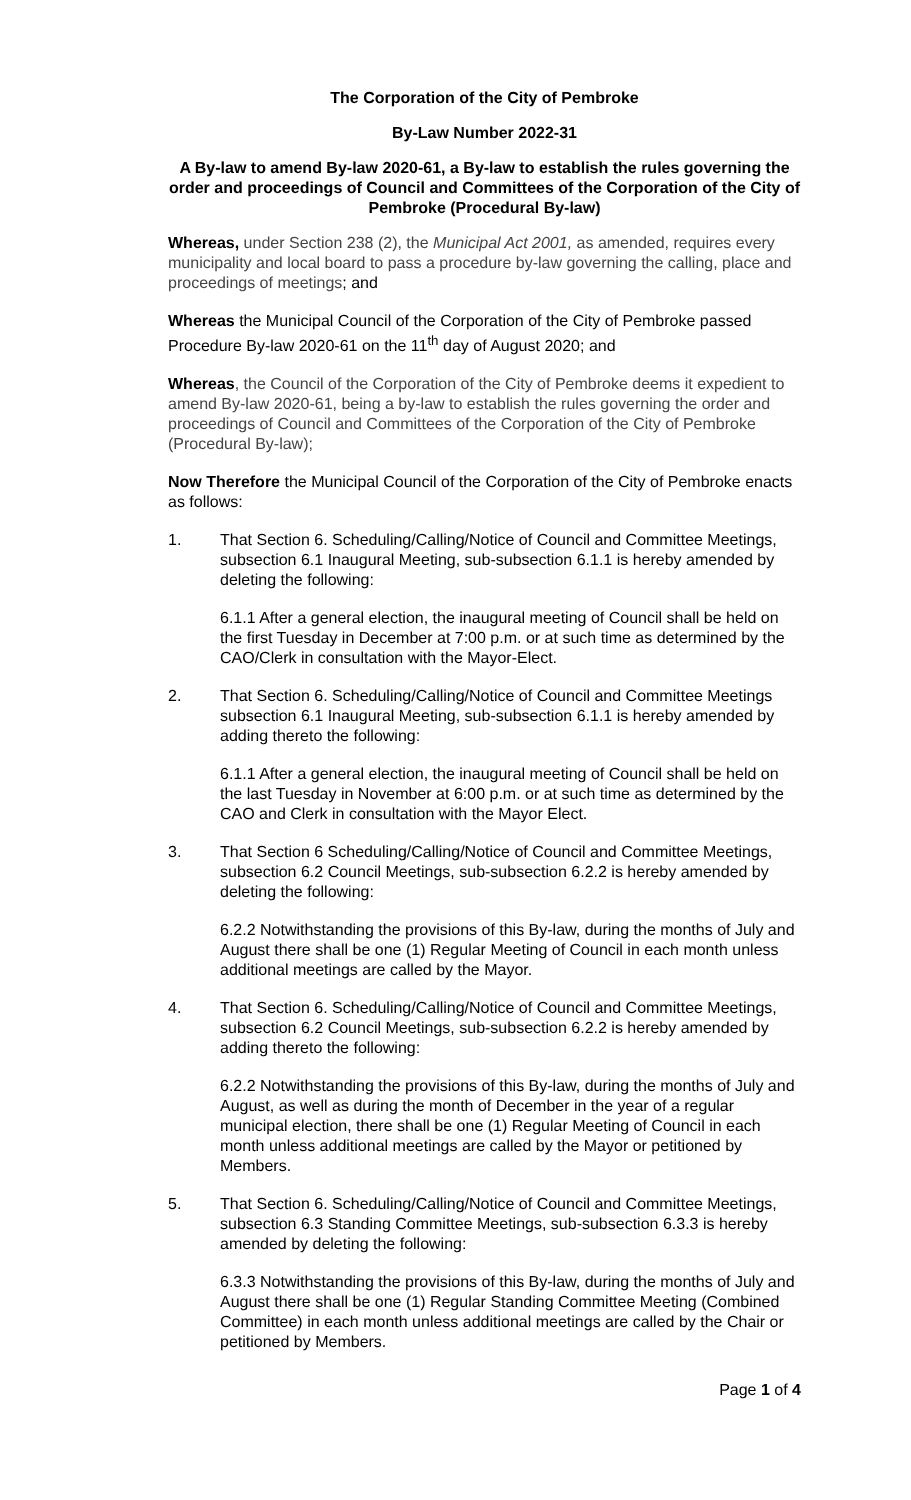The Corporation of the City of Pembroke
By-Law Number 2022-31
A By-law to amend By-law 2020-61, a By-law to establish the rules governing the order and proceedings of Council and Committees of the Corporation of the City of Pembroke (Procedural By-law)
Whereas, under Section 238 (2), the Municipal Act 2001, as amended, requires every municipality and local board to pass a procedure by-law governing the calling, place and proceedings of meetings; and
Whereas the Municipal Council of the Corporation of the City of Pembroke passed Procedure By-law 2020-61 on the 11<sup>th</sup> day of August 2020; and
Whereas, the Council of the Corporation of the City of Pembroke deems it expedient to amend By-law 2020-61, being a by-law to establish the rules governing the order and proceedings of Council and Committees of the Corporation of the City of Pembroke (Procedural By-law);
Now Therefore the Municipal Council of the Corporation of the City of Pembroke enacts as follows:
1. That Section 6. Scheduling/Calling/Notice of Council and Committee Meetings, subsection 6.1 Inaugural Meeting, sub-subsection 6.1.1 is hereby amended by deleting the following:
6.1.1 After a general election, the inaugural meeting of Council shall be held on the first Tuesday in December at 7:00 p.m. or at such time as determined by the CAO/Clerk in consultation with the Mayor-Elect.
2. That Section 6. Scheduling/Calling/Notice of Council and Committee Meetings subsection 6.1 Inaugural Meeting, sub-subsection 6.1.1 is hereby amended by adding thereto the following:
6.1.1 After a general election, the inaugural meeting of Council shall be held on the last Tuesday in November at 6:00 p.m. or at such time as determined by the CAO and Clerk in consultation with the Mayor Elect.
3. That Section 6 Scheduling/Calling/Notice of Council and Committee Meetings, subsection 6.2 Council Meetings, sub-subsection 6.2.2 is hereby amended by deleting the following:
6.2.2 Notwithstanding the provisions of this By-law, during the months of July and August there shall be one (1) Regular Meeting of Council in each month unless additional meetings are called by the Mayor.
4. That Section 6. Scheduling/Calling/Notice of Council and Committee Meetings, subsection 6.2 Council Meetings, sub-subsection 6.2.2 is hereby amended by adding thereto the following:
6.2.2 Notwithstanding the provisions of this By-law, during the months of July and August, as well as during the month of December in the year of a regular municipal election, there shall be one (1) Regular Meeting of Council in each month unless additional meetings are called by the Mayor or petitioned by Members.
5. That Section 6. Scheduling/Calling/Notice of Council and Committee Meetings, subsection 6.3 Standing Committee Meetings, sub-subsection 6.3.3 is hereby amended by deleting the following:
6.3.3 Notwithstanding the provisions of this By-law, during the months of July and August there shall be one (1) Regular Standing Committee Meeting (Combined Committee) in each month unless additional meetings are called by the Chair or petitioned by Members.
Page 1 of 4